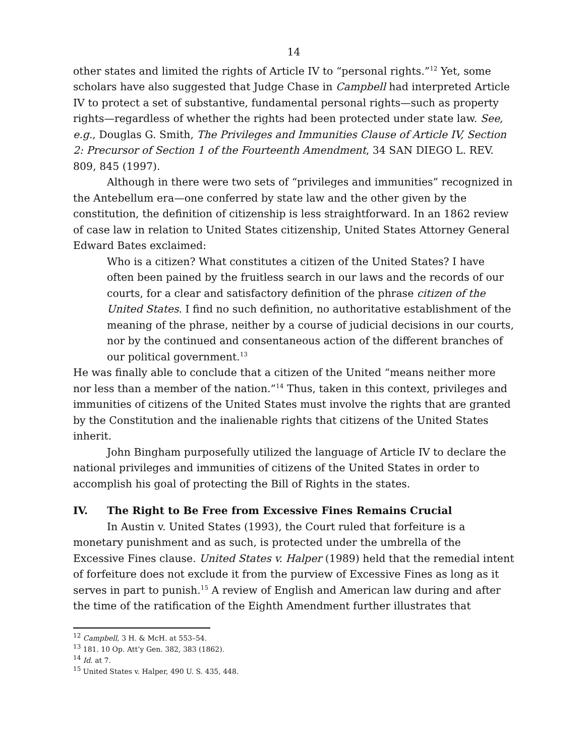14
other states and limited the rights of Article IV to “personal rights.”<sup>12</sup> Yet, some scholars have also suggested that Judge Chase in Campbell had interpreted Article IV to protect a set of substantive, fundamental personal rights—such as property rights—regardless of whether the rights had been protected under state law. See, e.g., Douglas G. Smith, The Privileges and Immunities Clause of Article IV, Section 2: Precursor of Section 1 of the Fourteenth Amendment, 34 SAN DIEGO L. REV. 809, 845 (1997).
Although in there were two sets of “privileges and immunities” recognized in the Antebellum era—one conferred by state law and the other given by the constitution, the definition of citizenship is less straightforward. In an 1862 review of case law in relation to United States citizenship, United States Attorney General Edward Bates exclaimed:
Who is a citizen? What constitutes a citizen of the United States? I have often been pained by the fruitless search in our laws and the records of our courts, for a clear and satisfactory definition of the phrase citizen of the United States. I find no such definition, no authoritative establishment of the meaning of the phrase, neither by a course of judicial decisions in our courts, nor by the continued and consentaneous action of the different branches of our political government.<sup>13</sup>
He was finally able to conclude that a citizen of the United “means neither more nor less than a member of the nation.”<sup>14</sup> Thus, taken in this context, privileges and immunities of citizens of the United States must involve the rights that are granted by the Constitution and the inalienable rights that citizens of the United States inherit.
John Bingham purposefully utilized the language of Article IV to declare the national privileges and immunities of citizens of the United States in order to accomplish his goal of protecting the Bill of Rights in the states.
IV. The Right to Be Free from Excessive Fines Remains Crucial
In Austin v. United States (1993), the Court ruled that forfeiture is a monetary punishment and as such, is protected under the umbrella of the Excessive Fines clause. United States v. Halper (1989) held that the remedial intent of forfeiture does not exclude it from the purview of Excessive Fines as long as it serves in part to punish.<sup>15</sup> A review of English and American law during and after the time of the ratification of the Eighth Amendment further illustrates that
<sup>12</sup> Campbell, 3 H. & McH. at 553–54.
<sup>13</sup> 181. 10 Op. Att’y Gen. 382, 383 (1862).
<sup>14</sup> Id. at 7.
<sup>15</sup> United States v. Halper, 490 U. S. 435, 448.